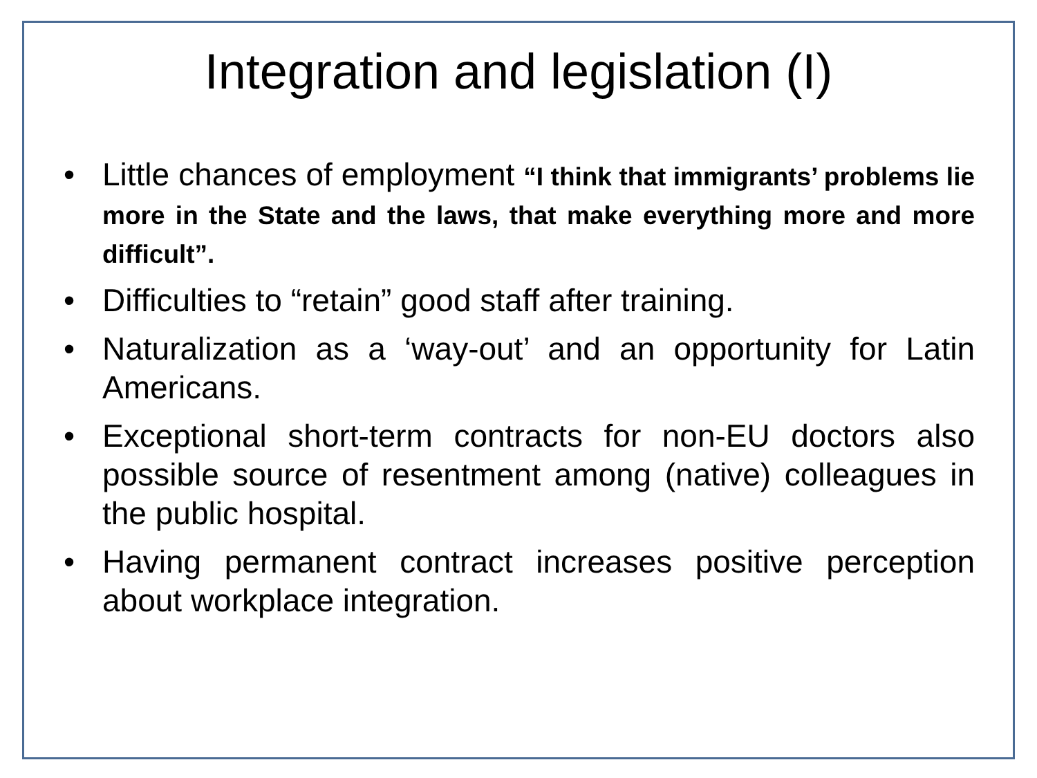Integration and legislation (I)
• Little chances of employment “I think that immigrants’ problems lie more in the State and the laws, that make everything more and more difficult”.
• Difficulties to “retain” good staff after training.
• Naturalization as a ‘way-out’ and an opportunity for Latin Americans.
• Exceptional short-term contracts for non-EU doctors also possible source of resentment among (native) colleagues in the public hospital.
• Having permanent contract increases positive perception about workplace integration.